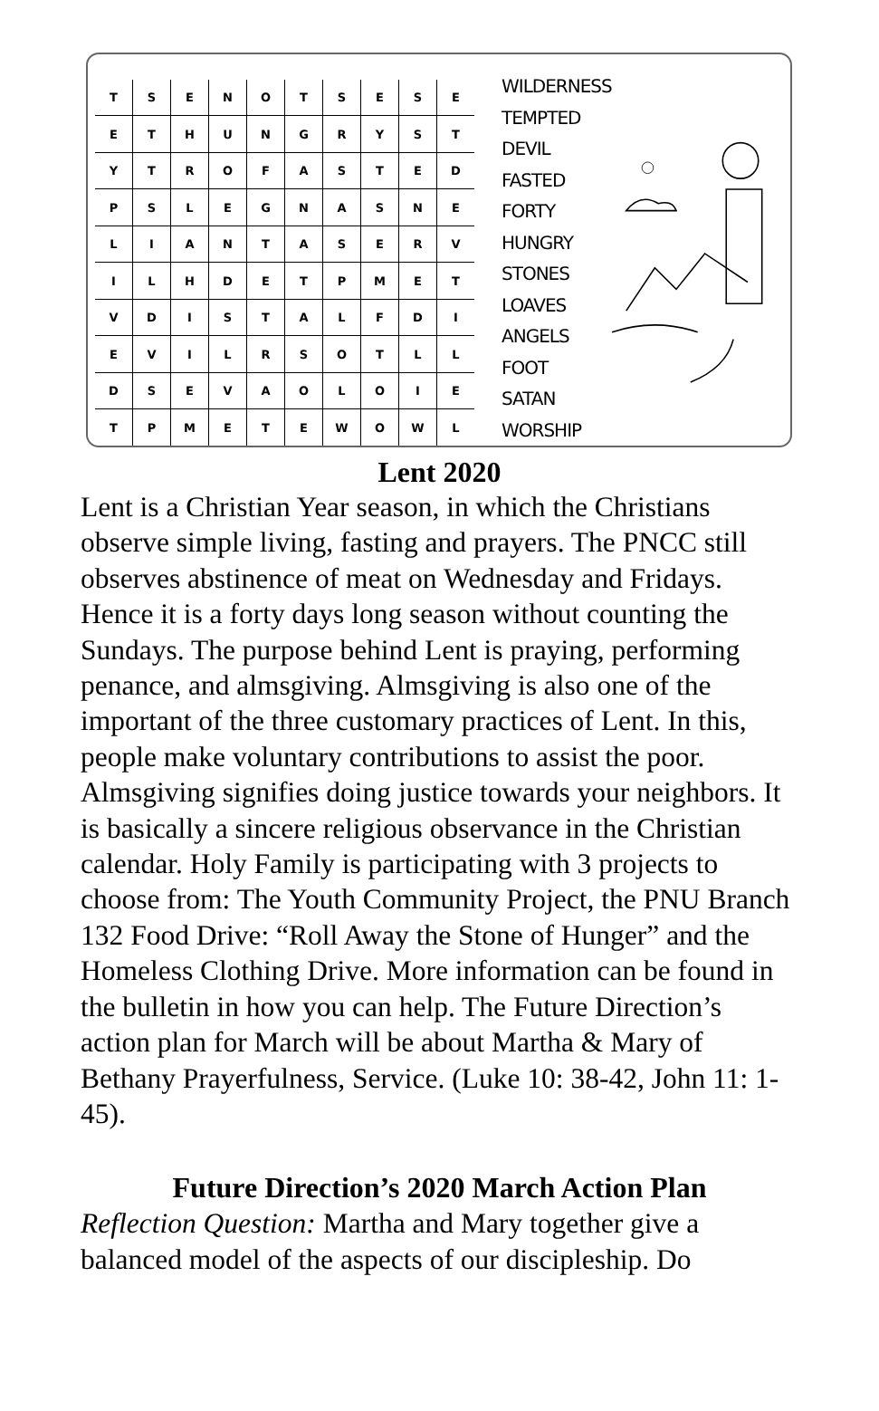| T | S | E | N | O | T | S | E | S | E |
| E | T | H | U | N | G | R | Y | S | T |
| Y | T | R | O | F | A | S | T | E | D |
| P | S | L | E | G | N | A | S | N | E |
| L | I | A | N | T | A | S | E | R | V |
| I | L | H | D | E | T | P | M | E | T |
| V | D | I | S | T | A | L | F | D | I |
| E | V | I | L | R | S | O | T | L | L |
| D | S | E | V | A | O | L | O | I | E |
| T | P | M | E | T | E | W | O | W | L |
WILDERNESS
TEMPTED
DEVIL
FASTED
FORTY
HUNGRY
STONES
LOAVES
ANGELS
FOOT
SATAN
WORSHIP
Lent 2020
Lent is a Christian Year season, in which the Christians observe simple living, fasting and prayers. The PNCC still observes abstinence of meat on Wednesday and Fridays. Hence it is a forty days long season without counting the Sundays. The purpose behind Lent is praying, performing penance, and almsgiving. Almsgiving is also one of the important of the three customary practices of Lent. In this, people make voluntary contributions to assist the poor. Almsgiving signifies doing justice towards your neighbors. It is basically a sincere religious observance in the Christian calendar. Holy Family is participating with 3 projects to choose from: The Youth Community Project, the PNU Branch 132 Food Drive: “Roll Away the Stone of Hunger” and the Homeless Clothing Drive. More information can be found in the bulletin in how you can help. The Future Direction’s action plan for March will be about Martha & Mary of Bethany Prayerfulness, Service. (Luke 10: 38-42, John 11: 1-45).
Future Direction’s 2020 March Action Plan
Reflection Question: Martha and Mary together give a balanced model of the aspects of our discipleship. Do